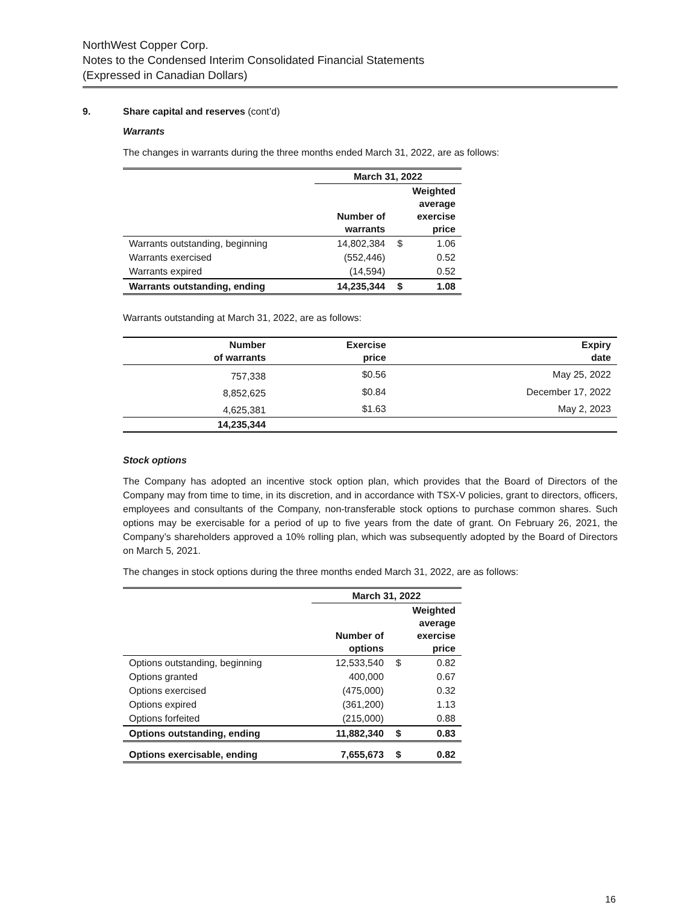NorthWest Copper Corp.
Notes to the Condensed Interim Consolidated Financial Statements
(Expressed in Canadian Dollars)
9. Share capital and reserves (cont’d)
Warrants
The changes in warrants during the three months ended March 31, 2022, are as follows:
| | March 31, 2022 | | |
| --- | --- | --- | --- |
| | Number of warrants | Weighted average exercise price | |
| Warrants outstanding, beginning | 14,802,384 | $ | 1.06 |
| Warrants exercised | (552,446) | | 0.52 |
| Warrants expired | (14,594) | | 0.52 |
| Warrants outstanding, ending | 14,235,344 | $ | 1.08 |
Warrants outstanding at March 31, 2022, are as follows:
| Number of warrants | Exercise price | Expiry date |
| --- | --- | --- |
| 757,338 | $0.56 | May 25, 2022 |
| 8,852,625 | $0.84 | December 17, 2022 |
| 4,625,381 | $1.63 | May 2, 2023 |
| 14,235,344 | | |
Stock options
The Company has adopted an incentive stock option plan, which provides that the Board of Directors of the Company may from time to time, in its discretion, and in accordance with TSX-V policies, grant to directors, officers, employees and consultants of the Company, non-transferable stock options to purchase common shares. Such options may be exercisable for a period of up to five years from the date of grant. On February 26, 2021, the Company’s shareholders approved a 10% rolling plan, which was subsequently adopted by the Board of Directors on March 5, 2021.
The changes in stock options during the three months ended March 31, 2022, are as follows:
| | March 31, 2022 | | |
| --- | --- | --- | --- |
| | Number of options | Weighted average exercise price | |
| Options outstanding, beginning | 12,533,540 | $ | 0.82 |
| Options granted | 400,000 | | 0.67 |
| Options exercised | (475,000) | | 0.32 |
| Options expired | (361,200) | | 1.13 |
| Options forfeited | (215,000) | | 0.88 |
| Options outstanding, ending | 11,882,340 | $ | 0.83 |
| Options exercisable, ending | 7,655,673 | $ | 0.82 |
16